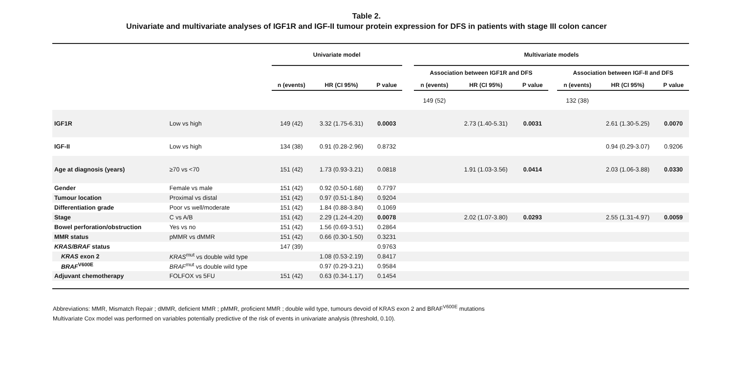Table 2.
Univariate and multivariate analyses of IGF1R and IGF-II tumour protein expression for DFS in patients with stage III colon cancer
| | | Univariate model | | | | Multivariate models | | | | | | |
| --- | --- | --- | --- | --- | --- | --- | --- | --- | --- | --- | --- | --- |
| | | | | | | Association between IGF1R and DFS | | | | Association between IGF-II and DFS | | |
| | | n (events) | HR (CI 95%) | P value | | n (events) | HR (CI 95%) | P value | | n (events) | HR (CI 95%) | P value |
| | | | | | | 149 (52) | | | | 132 (38) | | |
| IGF1R | Low vs high | 149 (42) | 3.32 (1.75-6.31) | 0.0003 | | | 2.73 (1.40-5.31) | 0.0031 | | | 2.61 (1.30-5.25) | 0.0070 |
| IGF-II | Low vs high | 134 (38) | 0.91 (0.28-2.96) | 0.8732 | | | | | | | 0.94 (0.29-3.07) | 0.9206 |
| Age at diagnosis (years) | ≥70 vs <70 | 151 (42) | 1.73 (0.93-3.21) | 0.0818 | | | 1.91 (1.03-3.56) | 0.0414 | | | 2.03 (1.06-3.88) | 0.0330 |
| Gender | Female vs male | 151 (42) | 0.92 (0.50-1.68) | 0.7797 | | | | | | | | |
| Tumour location | Proximal vs distal | 151 (42) | 0.97 (0.51-1.84) | 0.9204 | | | | | | | | |
| Differentiation grade | Poor vs well/moderate | 151 (42) | 1.84 (0.88-3.84) | 0.1069 | | | | | | | | |
| Stage | C vs A/B | 151 (42) | 2.29 (1.24-4.20) | 0.0078 | | | 2.02 (1.07-3.80) | 0.0293 | | | 2.55 (1.31-4.97) | 0.0059 |
| Bowel perforation/obstruction | Yes vs no | 151 (42) | 1.56 (0.69-3.51) | 0.2864 | | | | | | | | |
| MMR status | pMMR vs dMMR | 151 (42) | 0.66 (0.30-1.50) | 0.3231 | | | | | | | | |
| KRAS/BRAF status | | 147 (39) | | 0.9763 | | | | | | | | |
| KRAS exon 2 | KRAS<sup>mut</sup> vs double wild type | | 1.08 (0.53-2.19) | 0.8417 | | | | | | | | |
| BRAF<sup>V600E</sup> | BRAF<sup>mut</sup> vs double wild type | | 0.97 (0.29-3.21) | 0.9584 | | | | | | | | |
| Adjuvant chemotherapy | FOLFOX vs 5FU | 151 (42) | 0.63 (0.34-1.17) | 0.1454 | | | | | | | | |
Abbreviations: MMR, Mismatch Repair ; dMMR, deficient MMR ; pMMR, proficient MMR ; double wild type, tumours devoid of KRAS exon 2 and BRAF<sup>V600E</sup> mutations
Multivariate Cox model was performed on variables potentially predictive of the risk of events in univariate analysis (threshold, 0.10).